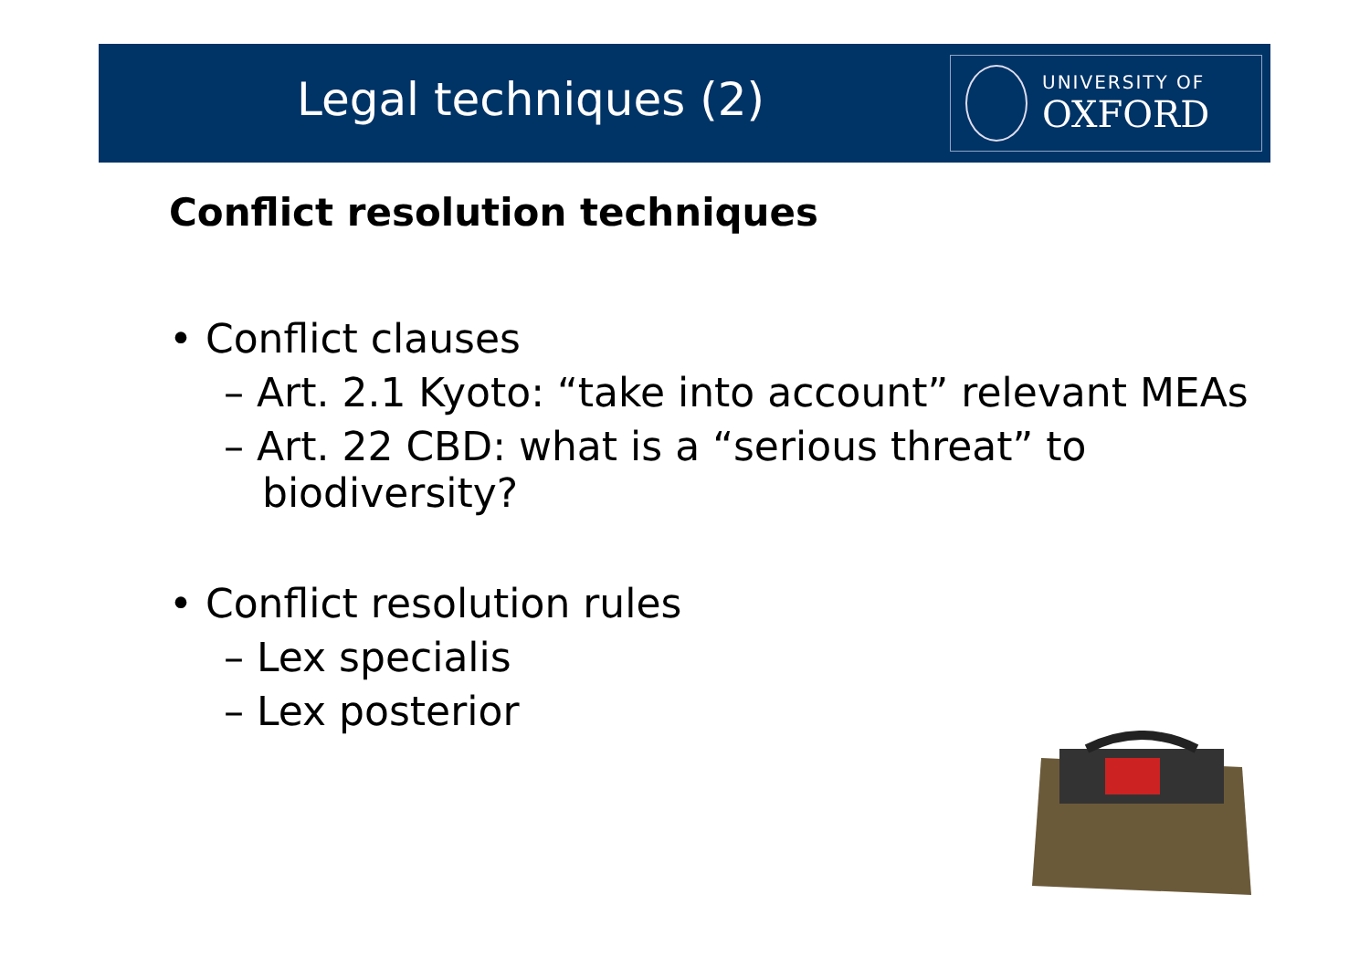Legal techniques (2)
UNIVERSITY OF
OXFORD
Conflict resolution techniques
• Conflict clauses
– Art. 2.1 Kyoto: “take into account” relevant MEAs
– Art. 22 CBD: what is a “serious threat” to
biodiversity?
• Conflict resolution rules
– Lex specialis
– Lex posterior